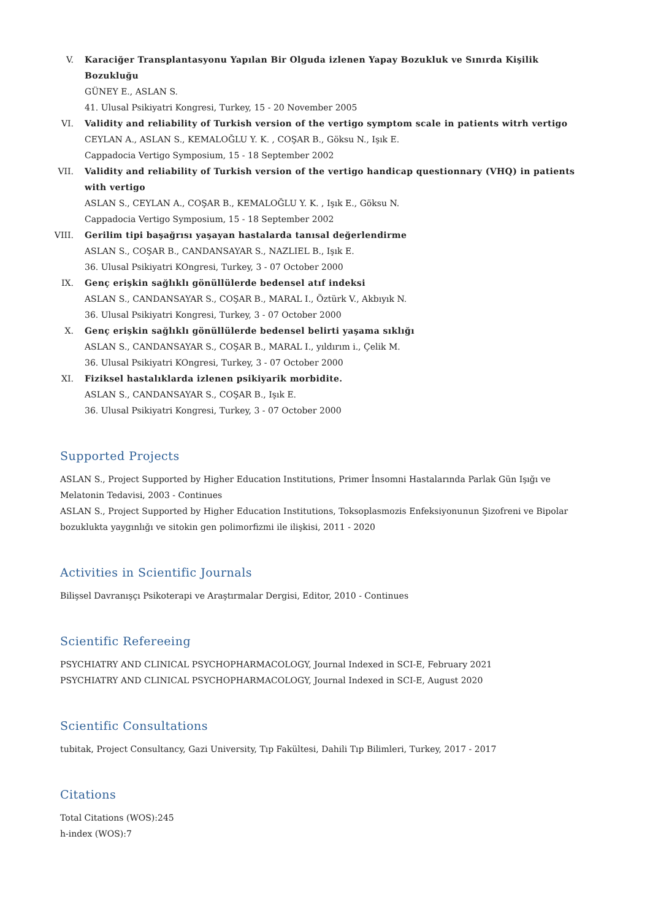V. Karaciğer Transplantasyonu Yapılan Bir Olguda izlenen Yapay Bozukluk ve Sınırda Kişilik Bozukluğu
GÜNEY E., ASLAN S.
41. Ulusal Psikiyatri Kongresi, Turkey, 15 - 20 November 2005
VI. Validity and reliability of Turkish version of the vertigo symptom scale in patients witrh vertigo
CEYLAN A., ASLAN S., KEMALOĞLU Y. K. , COŞAR B., Göksu N., Işık E.
Cappadocia Vertigo Symposium, 15 - 18 September 2002
VII. Validity and reliability of Turkish version of the vertigo handicap questionnary (VHQ) in patients with vertigo
ASLAN S., CEYLAN A., COŞAR B., KEMALOĞLU Y. K. , Işık E., Göksu N.
Cappadocia Vertigo Symposium, 15 - 18 September 2002
VIII. Gerilim tipi başağrısı yaşayan hastalarda tanısal değerlendirme
ASLAN S., COŞAR B., CANDANSAYAR S., NAZLIEL B., Işık E.
36. Ulusal Psikiyatri KOngresi, Turkey, 3 - 07 October 2000
IX. Genç erişkin sağlıklı gönüllülerde bedensel atıf indeksi
ASLAN S., CANDANSAYAR S., COŞAR B., MARAL I., Öztürk V., Akbıyık N.
36. Ulusal Psikiyatri Kongresi, Turkey, 3 - 07 October 2000
X. Genç erişkin sağlıklı gönüllülerde bedensel belirti yaşama sıklığı
ASLAN S., CANDANSAYAR S., COŞAR B., MARAL I., yıldırım i., Çelik M.
36. Ulusal Psikiyatri KOngresi, Turkey, 3 - 07 October 2000
XI. Fiziksel hastalıklarda izlenen psikiyarik morbidite.
ASLAN S., CANDANSAYAR S., COŞAR B., Işık E.
36. Ulusal Psikiyatri Kongresi, Turkey, 3 - 07 October 2000
Supported Projects
ASLAN S., Project Supported by Higher Education Institutions, Primer İnsomni Hastalarında Parlak Gün Işığı ve Melatonin Tedavisi, 2003 - Continues
ASLAN S., Project Supported by Higher Education Institutions, Toksoplasmozis Enfeksiyonunun Şizofreni ve Bipolar bozuklukta yaygınlığı ve sitokin gen polimorfizmi ile ilişkisi, 2011 - 2020
Activities in Scientific Journals
Bilişsel Davranışçı Psikoterapi ve Araştırmalar Dergisi, Editor, 2010 - Continues
Scientific Refereeing
PSYCHIATRY AND CLINICAL PSYCHOPHARMACOLOGY, Journal Indexed in SCI-E, February 2021
PSYCHIATRY AND CLINICAL PSYCHOPHARMACOLOGY, Journal Indexed in SCI-E, August 2020
Scientific Consultations
tubitak, Project Consultancy, Gazi University, Tıp Fakültesi, Dahili Tıp Bilimleri, Turkey, 2017 - 2017
Citations
Total Citations (WOS):245
h-index (WOS):7